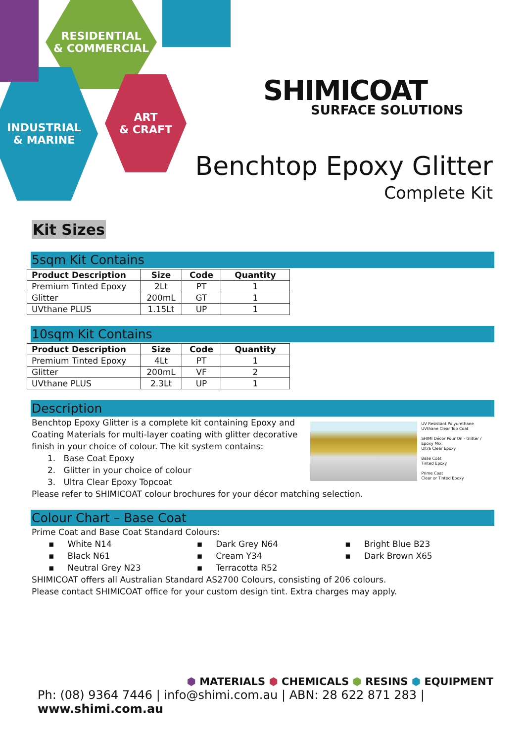RESIDENTIAL
& COMMERCIAL
INDUSTRIAL
& MARINE
ART
& CRAFT
SHIMICOAT
SURFACE SOLUTIONS
Benchtop Epoxy Glitter
Complete Kit
Kit Sizes
5sqm Kit Contains
| Product Description | Size | Code | Quantity |
| --- | --- | --- | --- |
| Premium Tinted Epoxy | 2Lt | PT | 1 |
| Glitter | 200mL | GT | 1 |
| UVthane PLUS | 1.15Lt | UP | 1 |
10sqm Kit Contains
| Product Description | Size | Code | Quantity |
| --- | --- | --- | --- |
| Premium Tinted Epoxy | 4Lt | PT | 1 |
| Glitter | 200mL | VF | 2 |
| UVthane PLUS | 2.3Lt | UP | 1 |
Description
UV Resistant Polyurethane
UVthane Clear Top Coat
SHIMI Décor Pour On - Glitter / Epoxy Mix
Ultra Clear Epoxy
Base Coat
Tinted Epoxy
Prime Coat
Clear or Tinted Epoxy
Benchtop Epoxy Glitter is a complete kit containing Epoxy and
Coating Materials for multi-layer coating with glitter decorative
finish in your choice of colour. The kit system contains:
1. Base Coat Epoxy
2. Glitter in your choice of colour
3. Ultra Clear Epoxy Topcoat
Please refer to SHIMICOAT colour brochures for your décor matching selection.
Colour Chart – Base Coat
Prime Coat and Base Coat Standard Colours:
▪ White N14
▪ Black N61
▪ Neutral Grey N23
▪ Dark Grey N64
▪ Cream Y34
▪ Terracotta R52
▪ Bright Blue B23
▪ Dark Brown X65
SHIMICOAT offers all Australian Standard AS2700 Colours, consisting of 206 colours.
Please contact SHIMICOAT office for your custom design tint. Extra charges may apply.
⬢ MATERIALS ⬢ CHEMICALS ⬢ RESINS ⬢ EQUIPMENT
Ph: (08) 9364 7446 | info@shimi.com.au | ABN: 28 622 871 283 | www.shimi.com.au